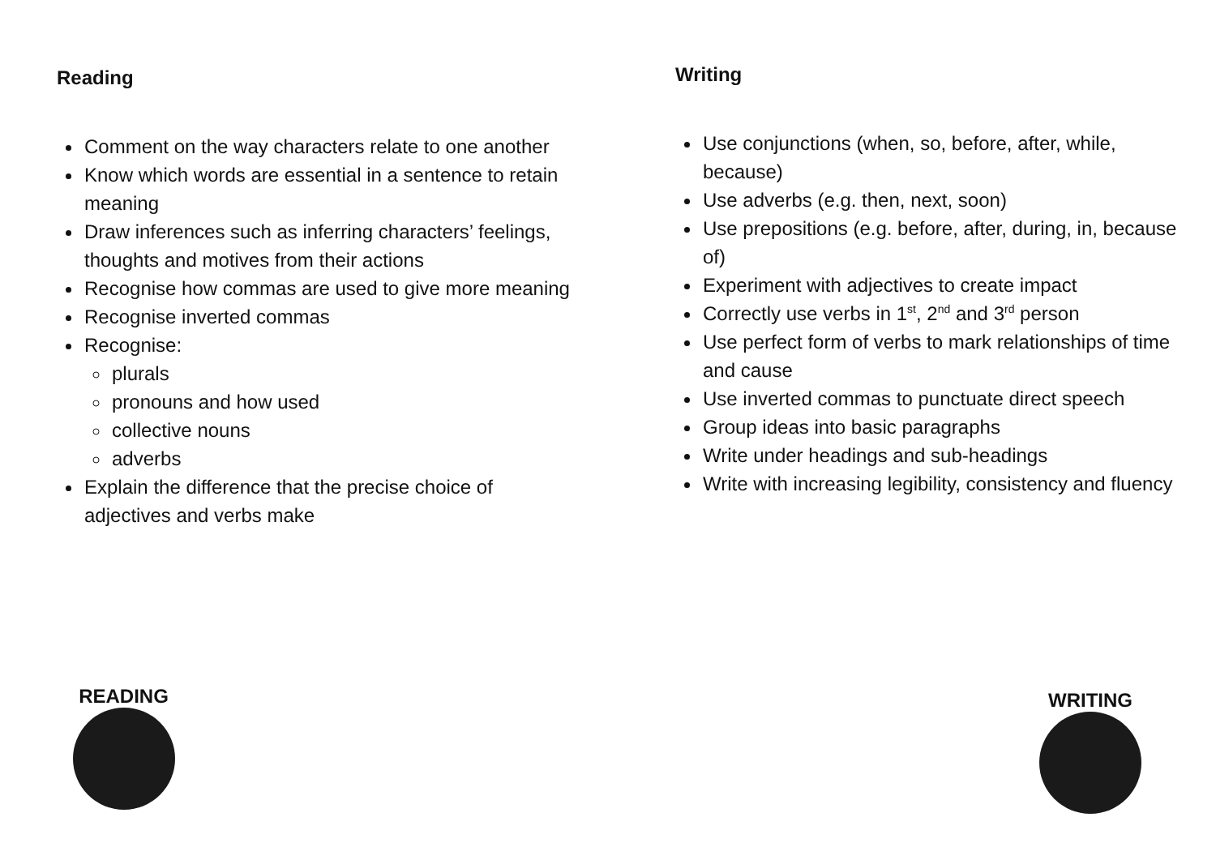Reading
Comment on the way characters relate to one another
Know which words are essential in a sentence to retain meaning
Draw inferences such as inferring characters’ feelings, thoughts and motives from their actions
Recognise how commas are used to give more meaning
Recognise inverted commas
Recognise:
plurals
pronouns and how used
collective nouns
adverbs
Explain the difference that the precise choice of adjectives and verbs make
Writing
Use conjunctions (when, so, before, after, while, because)
Use adverbs (e.g. then, next, soon)
Use prepositions (e.g. before, after, during, in, because of)
Experiment with adjectives to create impact
Correctly use verbs in 1<sup>st</sup>, 2<sup>nd</sup> and 3<sup>rd</sup> person
Use perfect form of verbs to mark relationships of time and cause
Use inverted commas to punctuate direct speech
Group ideas into basic paragraphs
Write under headings and sub-headings
Write with increasing legibility, consistency and fluency
READING WRITING